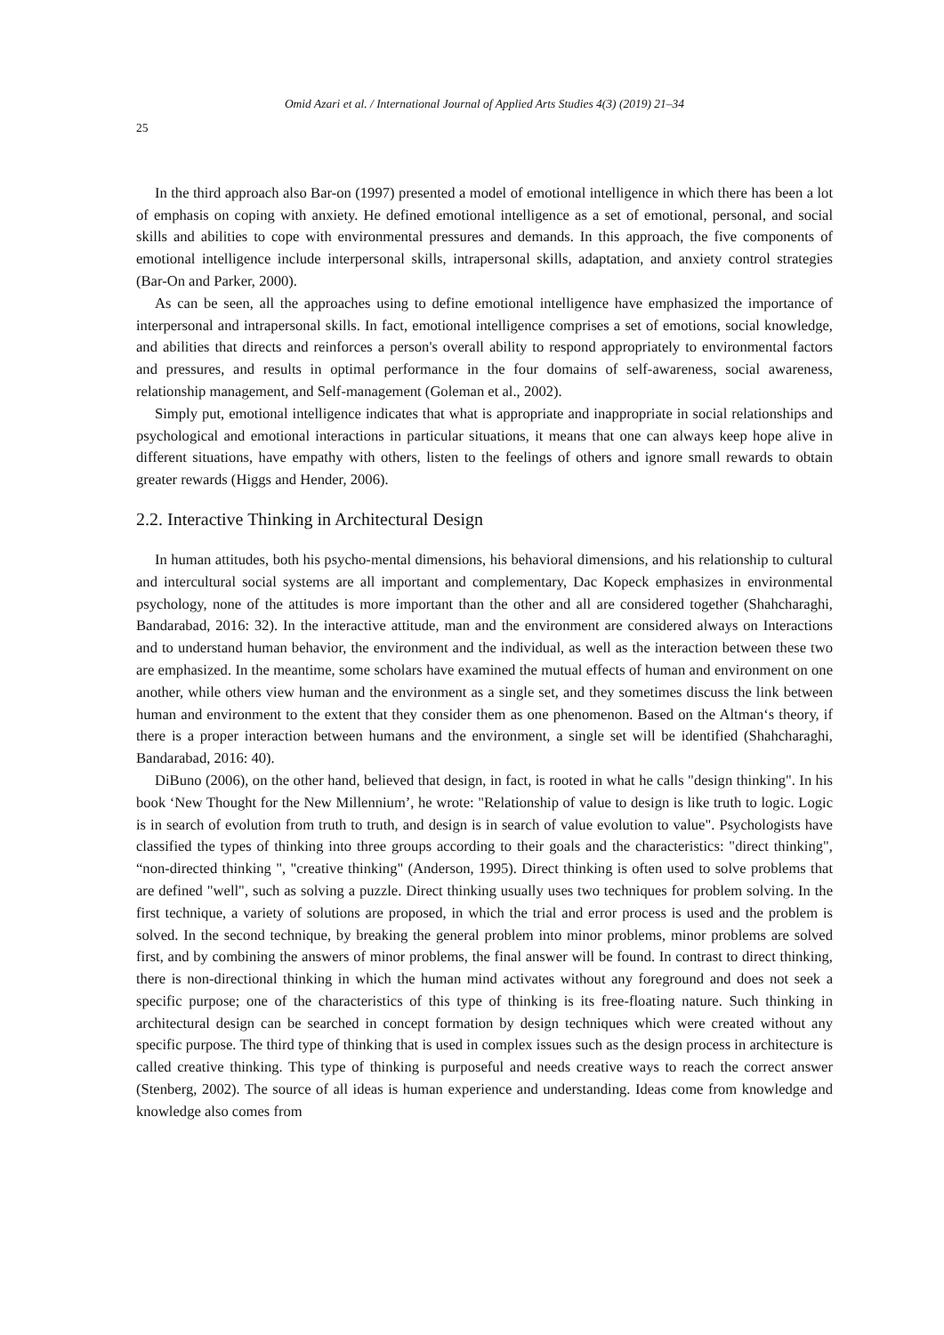Omid Azari et al. / International Journal of Applied Arts Studies 4(3) (2019) 21–34
25
In the third approach also Bar-on (1997) presented a model of emotional intelligence in which there has been a lot of emphasis on coping with anxiety. He defined emotional intelligence as a set of emotional, personal, and social skills and abilities to cope with environmental pressures and demands. In this approach, the five components of emotional intelligence include interpersonal skills, intrapersonal skills, adaptation, and anxiety control strategies (Bar-On and Parker, 2000).
As can be seen, all the approaches using to define emotional intelligence have emphasized the importance of interpersonal and intrapersonal skills. In fact, emotional intelligence comprises a set of emotions, social knowledge, and abilities that directs and reinforces a person's overall ability to respond appropriately to environmental factors and pressures, and results in optimal performance in the four domains of self-awareness, social awareness, relationship management, and Self-management (Goleman et al., 2002).
Simply put, emotional intelligence indicates that what is appropriate and inappropriate in social relationships and psychological and emotional interactions in particular situations, it means that one can always keep hope alive in different situations, have empathy with others, listen to the feelings of others and ignore small rewards to obtain greater rewards (Higgs and Hender, 2006).
2.2. Interactive Thinking in Architectural Design
In human attitudes, both his psycho-mental dimensions, his behavioral dimensions, and his relationship to cultural and intercultural social systems are all important and complementary, Dac Kopeck emphasizes in environmental psychology, none of the attitudes is more important than the other and all are considered together (Shahcharaghi, Bandarabad, 2016: 32). In the interactive attitude, man and the environment are considered always on Interactions and to understand human behavior, the environment and the individual, as well as the interaction between these two are emphasized. In the meantime, some scholars have examined the mutual effects of human and environment on one another, while others view human and the environment as a single set, and they sometimes discuss the link between human and environment to the extent that they consider them as one phenomenon. Based on the Altman‘s theory, if there is a proper interaction between humans and the environment, a single set will be identified (Shahcharaghi, Bandarabad, 2016: 40).
DiBuno (2006), on the other hand, believed that design, in fact, is rooted in what he calls "design thinking". In his book ‘New Thought for the New Millennium’, he wrote: "Relationship of value to design is like truth to logic. Logic is in search of evolution from truth to truth, and design is in search of value evolution to value". Psychologists have classified the types of thinking into three groups according to their goals and the characteristics: "direct thinking", “non-directed thinking ", "creative thinking" (Anderson, 1995). Direct thinking is often used to solve problems that are defined "well", such as solving a puzzle. Direct thinking usually uses two techniques for problem solving. In the first technique, a variety of solutions are proposed, in which the trial and error process is used and the problem is solved. In the second technique, by breaking the general problem into minor problems, minor problems are solved first, and by combining the answers of minor problems, the final answer will be found. In contrast to direct thinking, there is non-directional thinking in which the human mind activates without any foreground and does not seek a specific purpose; one of the characteristics of this type of thinking is its free-floating nature. Such thinking in architectural design can be searched in concept formation by design techniques which were created without any specific purpose. The third type of thinking that is used in complex issues such as the design process in architecture is called creative thinking. This type of thinking is purposeful and needs creative ways to reach the correct answer (Stenberg, 2002). The source of all ideas is human experience and understanding. Ideas come from knowledge and knowledge also comes from